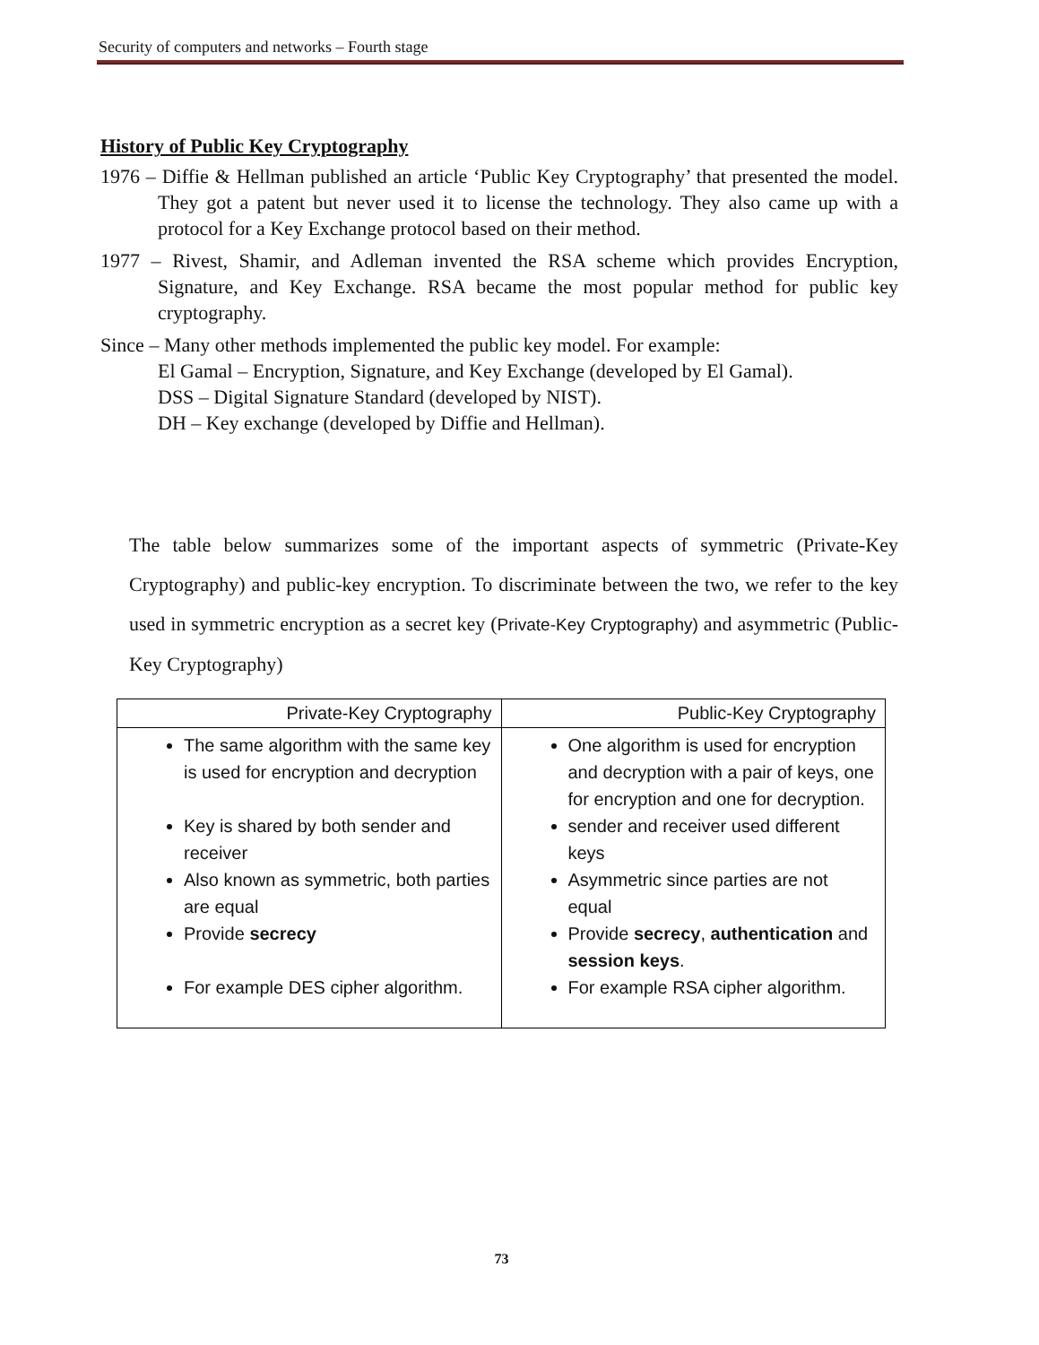Security of computers and networks – Fourth stage
History of Public Key Cryptography
1976 – Diffie & Hellman published an article ‘Public Key Cryptography’ that presented the model. They got a patent but never used it to license the technology. They also came up with a protocol for a Key Exchange protocol based on their method.
1977 – Rivest, Shamir, and Adleman invented the RSA scheme which provides Encryption, Signature, and Key Exchange. RSA became the most popular method for public key cryptography.
Since – Many other methods implemented the public key model. For example:
El Gamal – Encryption, Signature, and Key Exchange (developed by El Gamal).
DSS – Digital Signature Standard (developed by NIST).
DH – Key exchange (developed by Diffie and Hellman).
The table below summarizes some of the important aspects of symmetric (Private-Key Cryptography) and public-key encryption. To discriminate between the two, we refer to the key used in symmetric encryption as a secret key (Private-Key Cryptography) and asymmetric (Public-Key Cryptography)
| Private-Key Cryptography | Public-Key Cryptography |
| --- | --- |
| The same algorithm with the same key is used for encryption and decryption Key is shared by both sender and receiver Also known as symmetric, both parties are equal Provide secrecy For example DES cipher algorithm. | One algorithm is used for encryption and decryption with a pair of keys, one for encryption and one for decryption. sender and receiver used different keys Asymmetric since parties are not equal Provide secrecy , authentication and session keys . For example RSA cipher algorithm. |
73